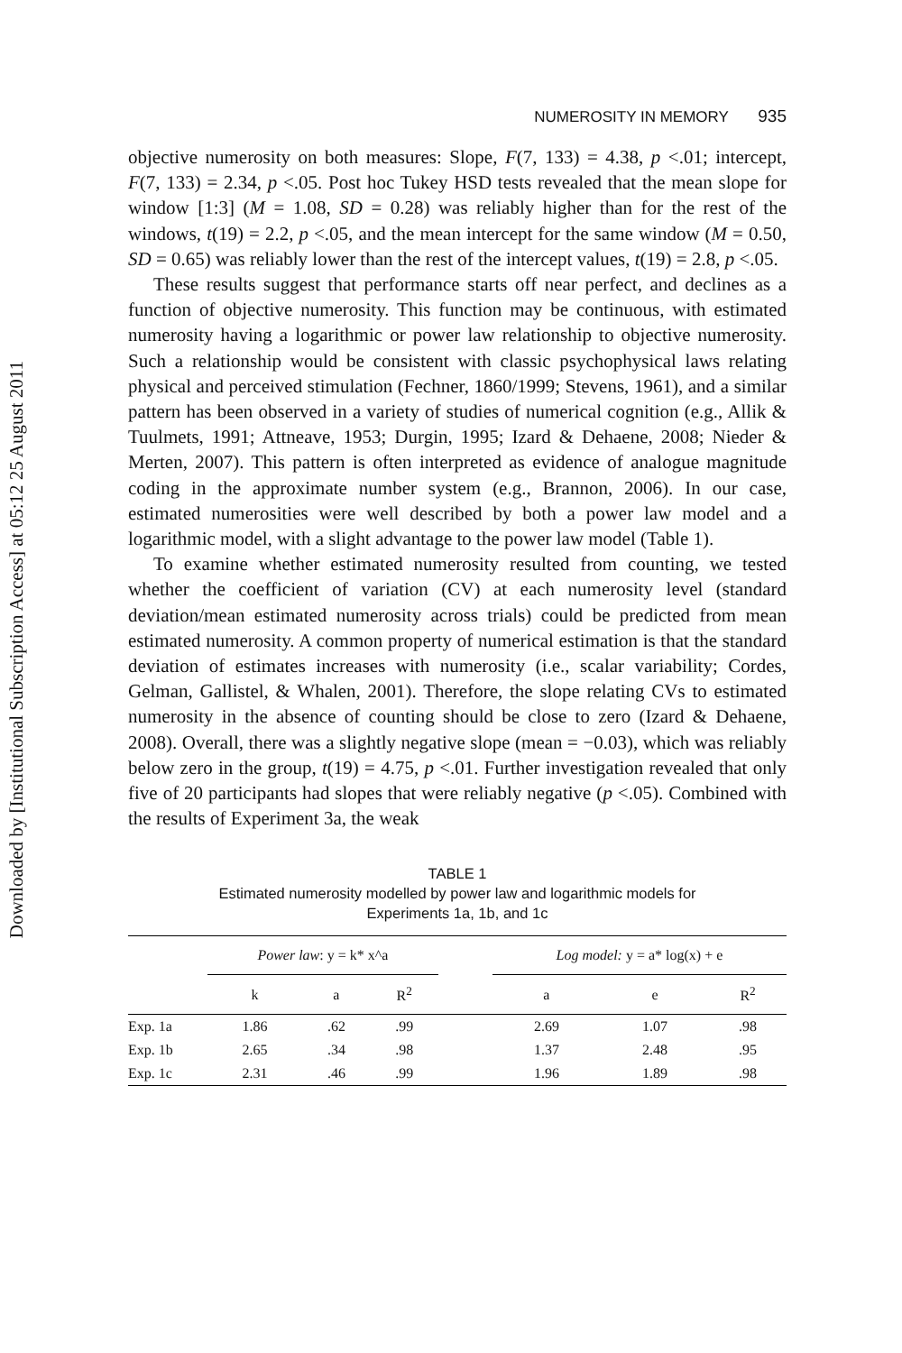Downloaded by [Institutional Subscription Access] at 05:12 25 August 2011
NUMEROSITY IN MEMORY 935
objective numerosity on both measures: Slope, F(7, 133) = 4.38, p <.01; intercept, F(7, 133) = 2.34, p <.05. Post hoc Tukey HSD tests revealed that the mean slope for window [1:3] (M = 1.08, SD = 0.28) was reliably higher than for the rest of the windows, t(19) = 2.2, p <.05, and the mean intercept for the same window (M = 0.50, SD = 0.65) was reliably lower than the rest of the intercept values, t(19) = 2.8, p <.05.
These results suggest that performance starts off near perfect, and declines as a function of objective numerosity. This function may be continuous, with estimated numerosity having a logarithmic or power law relationship to objective numerosity. Such a relationship would be consistent with classic psychophysical laws relating physical and perceived stimulation (Fechner, 1860/1999; Stevens, 1961), and a similar pattern has been observed in a variety of studies of numerical cognition (e.g., Allik & Tuulmets, 1991; Attneave, 1953; Durgin, 1995; Izard & Dehaene, 2008; Nieder & Merten, 2007). This pattern is often interpreted as evidence of analogue magnitude coding in the approximate number system (e.g., Brannon, 2006). In our case, estimated numerosities were well described by both a power law model and a logarithmic model, with a slight advantage to the power law model (Table 1).
To examine whether estimated numerosity resulted from counting, we tested whether the coefficient of variation (CV) at each numerosity level (standard deviation/mean estimated numerosity across trials) could be predicted from mean estimated numerosity. A common property of numerical estimation is that the standard deviation of estimates increases with numerosity (i.e., scalar variability; Cordes, Gelman, Gallistel, & Whalen, 2001). Therefore, the slope relating CVs to estimated numerosity in the absence of counting should be close to zero (Izard & Dehaene, 2008). Overall, there was a slightly negative slope (mean = −0.03), which was reliably below zero in the group, t(19) = 4.75, p <.01. Further investigation revealed that only five of 20 participants had slopes that were reliably negative (p <.05). Combined with the results of Experiment 3a, the weak
TABLE 1
Estimated numerosity modelled by power law and logarithmic models for
Experiments 1a, 1b, and 1c
| | Power law : y = k* x^a | | | | Log model: y = a* log(x) + e | | |
| --- | --- | --- | --- | --- | --- | --- | --- |
| | k | a | R<sup>2</sup> | | a | e | R<sup>2</sup> |
| Exp. 1a | 1.86 | .62 | .99 | | 2.69 | 1.07 | .98 |
| Exp. 1b | 2.65 | .34 | .98 | | 1.37 | 2.48 | .95 |
| Exp. 1c | 2.31 | .46 | .99 | | 1.96 | 1.89 | .98 |